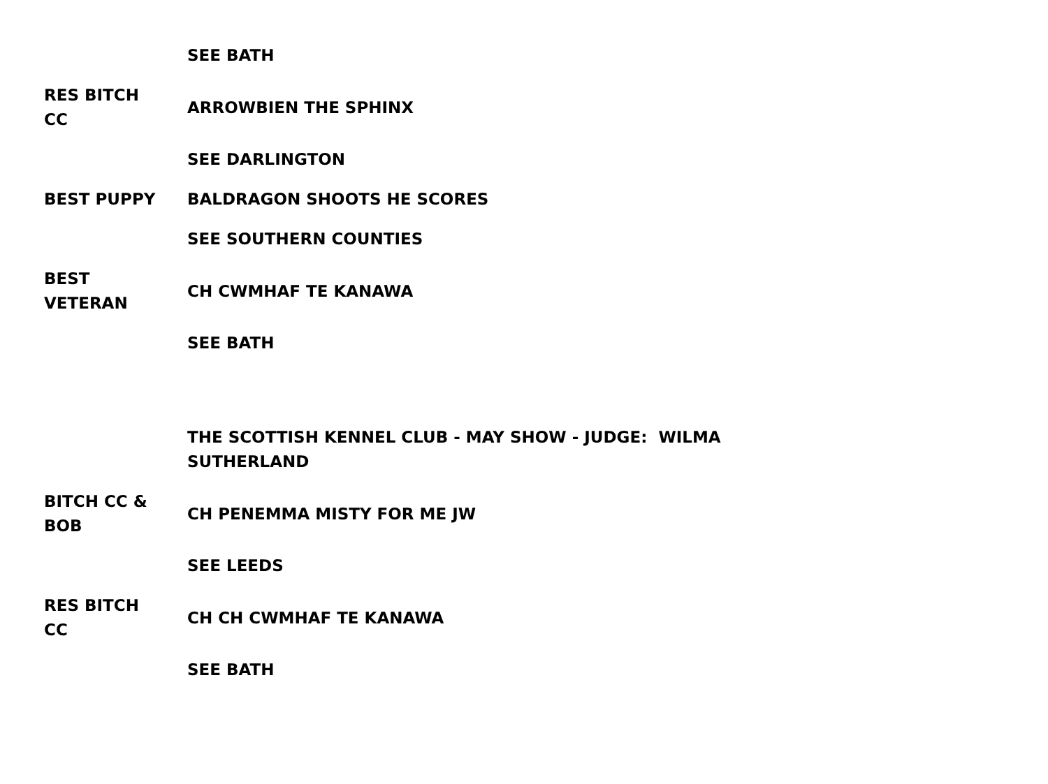| | SEE BATH |
| RES BITCH CC | ARROWBIEN THE SPHINX |
| | SEE DARLINGTON |
| BEST PUPPY | BALDRAGON SHOOTS HE SCORES |
| | SEE SOUTHERN COUNTIES |
| BEST VETERAN | CH CWMHAF TE KANAWA |
| | SEE BATH |
| | THE SCOTTISH KENNEL CLUB - MAY SHOW - JUDGE: WILMA SUTHERLAND |
| BITCH CC & BOB | CH PENEMMA MISTY FOR ME JW |
| | SEE LEEDS |
| RES BITCH CC | CH CH CWMHAF TE KANAWA |
| | SEE BATH |